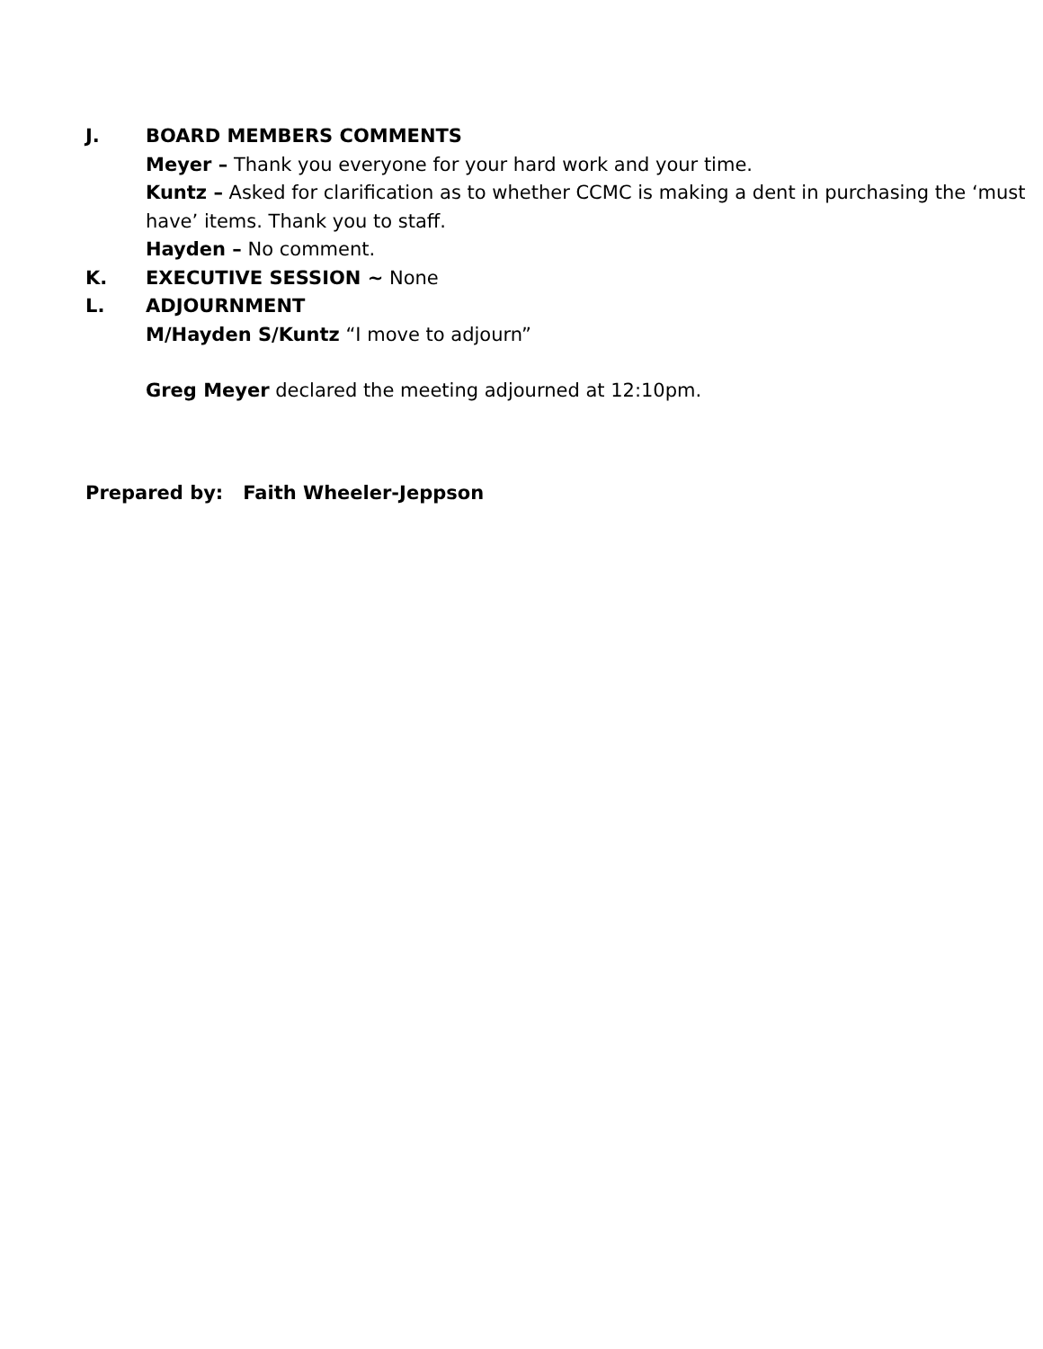J. BOARD MEMBERS COMMENTS
Meyer – Thank you everyone for your hard work and your time.
Kuntz – Asked for clarification as to whether CCMC is making a dent in purchasing the ‘must have’ items. Thank you to staff.
Hayden – No comment.
K. EXECUTIVE SESSION ~ None
L. ADJOURNMENT
M/Hayden S/Kuntz “I move to adjourn”
Greg Meyer declared the meeting adjourned at 12:10pm.
Prepared by: Faith Wheeler-Jeppson